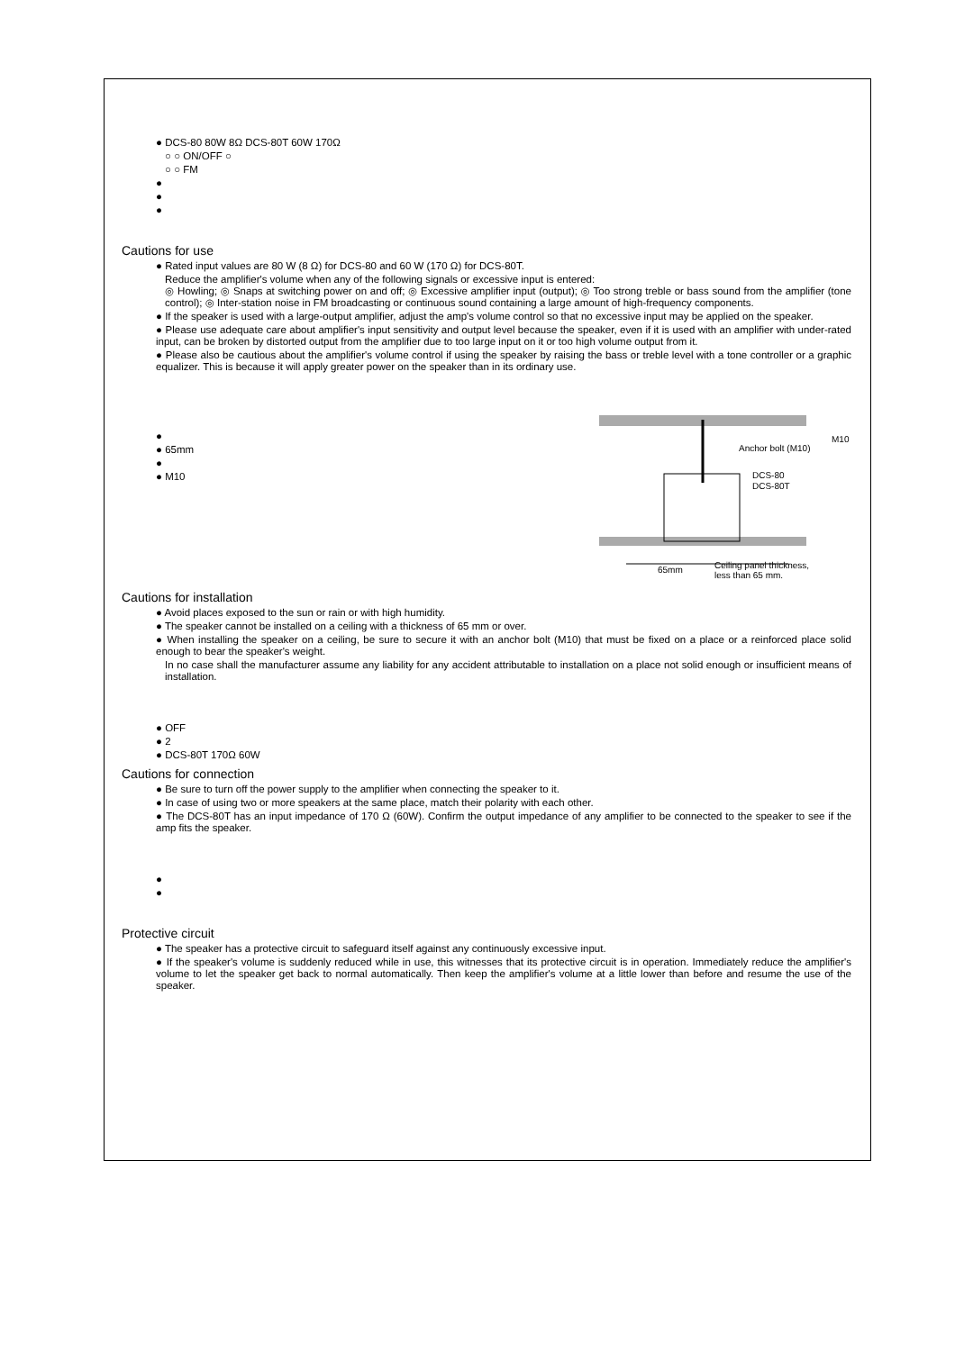● DCS-80 80W 8Ω DCS-80T 60W 170Ω
○ ○ ON/OFF ○
○ ○ FM
●
●
●
Cautions for use
● Rated input values are 80 W (8 Ω) for DCS-80 and 60 W (170 Ω) for DCS-80T.
Reduce the amplifier's volume when any of the following signals or excessive input is entered:
◎ Howling; ◎ Snaps at switching power on and off; ◎ Excessive amplifier input (output); ◎ Too strong treble or bass sound from the amplifier (tone control); ◎ Inter-station noise in FM broadcasting or continuous sound containing a large amount of high-frequency components.
● If the speaker is used with a large-output amplifier, adjust the amp's volume control so that no excessive input may be applied on the speaker.
● Please use adequate care about amplifier's input sensitivity and output level because the speaker, even if it is used with an amplifier with under-rated input, can be broken by distorted output from the amplifier due to too large input on it or too high volume output from it.
● Please also be cautious about the amplifier's volume control if using the speaker by raising the bass or treble level with a tone controller or a graphic equalizer. This is because it will apply greater power on the speaker than in its ordinary use.
●
● 65mm
●
● M10
Anchor bolt (M10)
M10
DCS-80
DCS-80T
65mm
Ceiling panel thickness,
less than 65 mm.
Cautions for installation
● Avoid places exposed to the sun or rain or with high humidity.
● The speaker cannot be installed on a ceiling with a thickness of 65 mm or over.
● When installing the speaker on a ceiling, be sure to secure it with an anchor bolt (M10) that must be fixed on a place or a reinforced place solid enough to bear the speaker's weight.
In no case shall the manufacturer assume any liability for any accident attributable to installation on a place not solid enough or insufficient means of installation.
● OFF
● 2
● DCS-80T 170Ω 60W
Cautions for connection
● Be sure to turn off the power supply to the amplifier when connecting the speaker to it.
● In case of using two or more speakers at the same place, match their polarity with each other.
● The DCS-80T has an input impedance of 170 Ω (60W). Confirm the output impedance of any amplifier to be connected to the speaker to see if the amp fits the speaker.
●
●
Protective circuit
● The speaker has a protective circuit to safeguard itself against any continuously excessive input.
● If the speaker's volume is suddenly reduced while in use, this witnesses that its protective circuit is in operation. Immediately reduce the amplifier's volume to let the speaker get back to normal automatically. Then keep the amplifier's volume at a little lower than before and resume the use of the speaker.